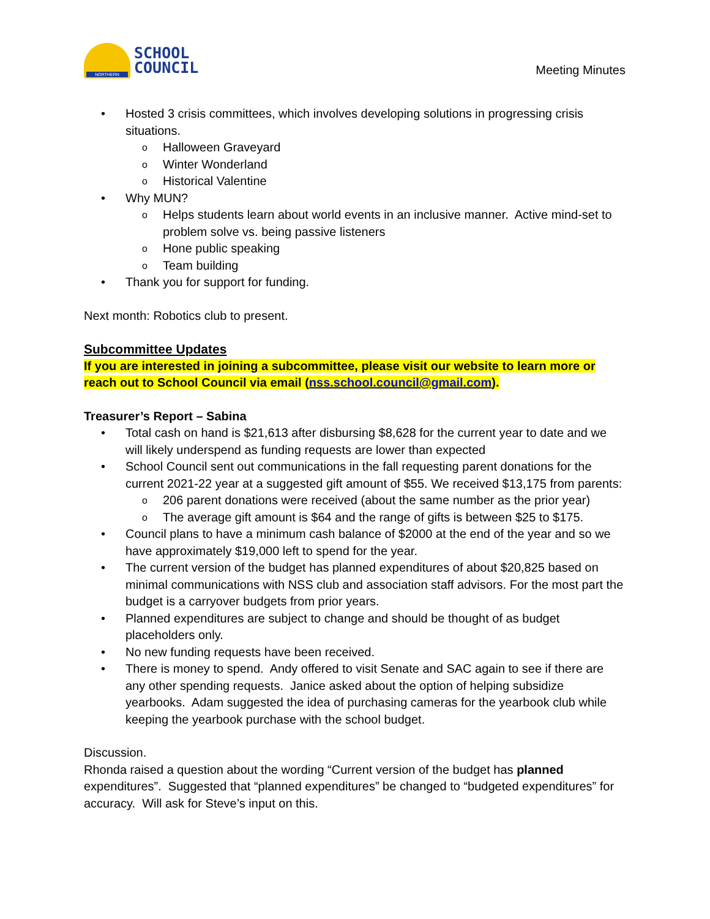NORTHERN
SCHOOL
COUNCIL
Meeting Minutes
• Hosted 3 crisis committees, which involves developing solutions in progressing crisis situations.
o Halloween Graveyard
o Winter Wonderland
o Historical Valentine
• Why MUN?
o Helps students learn about world events in an inclusive manner. Active mind-set to problem solve vs. being passive listeners
o Hone public speaking
o Team building
• Thank you for support for funding.
Next month: Robotics club to present.
Subcommittee Updates
If you are interested in joining a subcommittee, please visit our website to learn more or reach out to School Council via email (nss.school.council@gmail.com).
Treasurer’s Report – Sabina
• Total cash on hand is $21,613 after disbursing $8,628 for the current year to date and we will likely underspend as funding requests are lower than expected
• School Council sent out communications in the fall requesting parent donations for the current 2021-22 year at a suggested gift amount of $55. We received $13,175 from parents:
o 206 parent donations were received (about the same number as the prior year)
o The average gift amount is $64 and the range of gifts is between $25 to $175.
• Council plans to have a minimum cash balance of $2000 at the end of the year and so we have approximately $19,000 left to spend for the year.
• The current version of the budget has planned expenditures of about $20,825 based on minimal communications with NSS club and association staff advisors. For the most part the budget is a carryover budgets from prior years.
• Planned expenditures are subject to change and should be thought of as budget placeholders only.
• No new funding requests have been received.
• There is money to spend. Andy offered to visit Senate and SAC again to see if there are any other spending requests. Janice asked about the option of helping subsidize yearbooks. Adam suggested the idea of purchasing cameras for the yearbook club while keeping the yearbook purchase with the school budget.
Discussion.
Rhonda raised a question about the wording “Current version of the budget has planned expenditures”. Suggested that “planned expenditures” be changed to “budgeted expenditures” for accuracy. Will ask for Steve’s input on this.